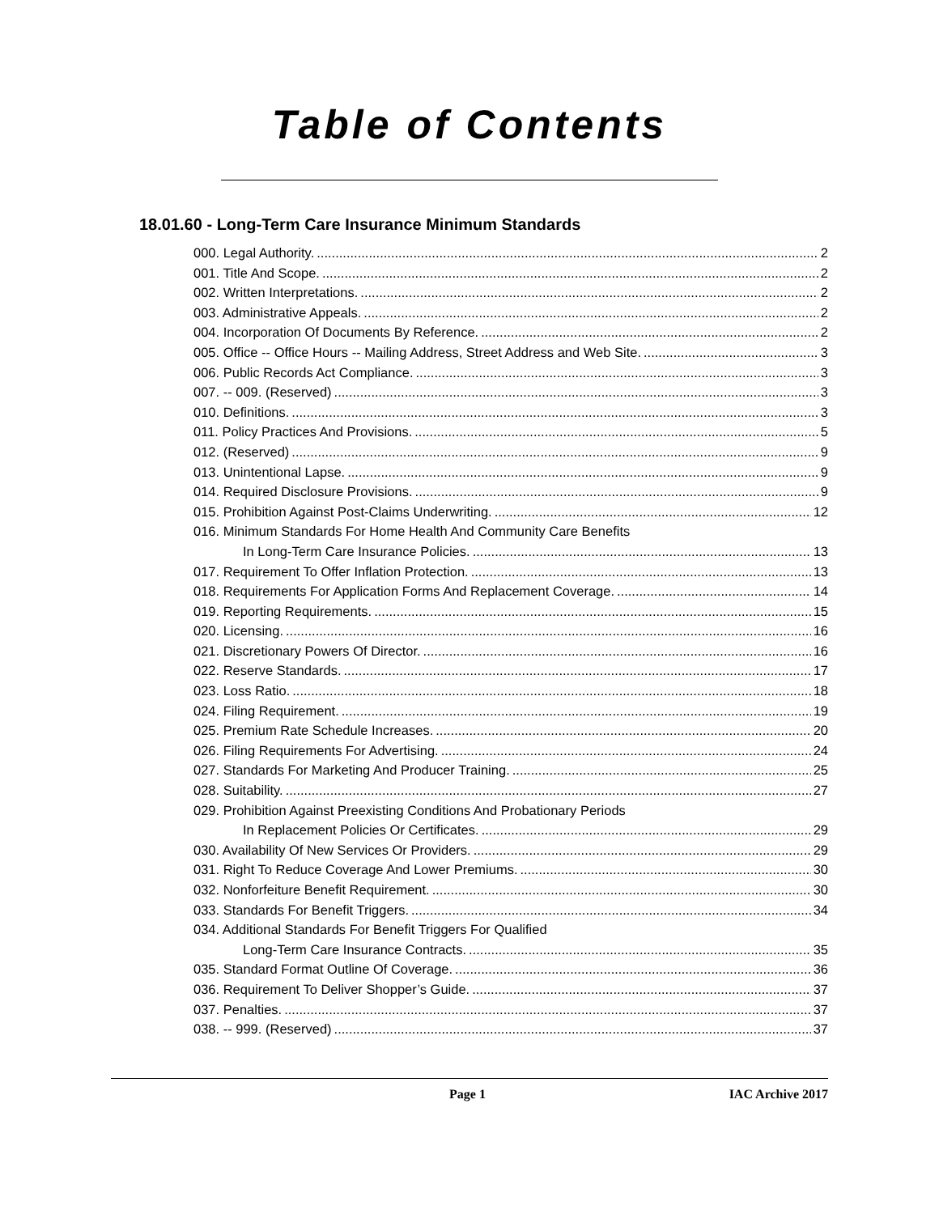Table of Contents
18.01.60 - Long-Term Care Insurance Minimum Standards
000. Legal Authority. 2
001. Title And Scope. 2
002. Written Interpretations. 2
003. Administrative Appeals. 2
004. Incorporation Of Documents By Reference. 2
005. Office -- Office Hours -- Mailing Address, Street Address and Web Site. 3
006. Public Records Act Compliance. 3
007. -- 009. (Reserved) 3
010. Definitions. 3
011. Policy Practices And Provisions. 5
012. (Reserved) 9
013. Unintentional Lapse. 9
014. Required Disclosure Provisions. 9
015. Prohibition Against Post-Claims Underwriting. 12
016. Minimum Standards For Home Health And Community Care Benefits
In Long-Term Care Insurance Policies. 13
017. Requirement To Offer Inflation Protection. 13
018. Requirements For Application Forms And Replacement Coverage. 14
019. Reporting Requirements. 15
020. Licensing. 16
021. Discretionary Powers Of Director. 16
022. Reserve Standards. 17
023. Loss Ratio. 18
024. Filing Requirement. 19
025. Premium Rate Schedule Increases. 20
026. Filing Requirements For Advertising. 24
027. Standards For Marketing And Producer Training. 25
028. Suitability. 27
029. Prohibition Against Preexisting Conditions And Probationary Periods
In Replacement Policies Or Certificates. 29
030. Availability Of New Services Or Providers. 29
031. Right To Reduce Coverage And Lower Premiums. 30
032. Nonforfeiture Benefit Requirement. 30
033. Standards For Benefit Triggers. 34
034. Additional Standards For Benefit Triggers For Qualified
Long-Term Care Insurance Contracts. 35
035. Standard Format Outline Of Coverage. 36
036. Requirement To Deliver Shopper’s Guide. 37
037. Penalties. 37
038. -- 999. (Reserved) 37
Page 1 IAC Archive 2017